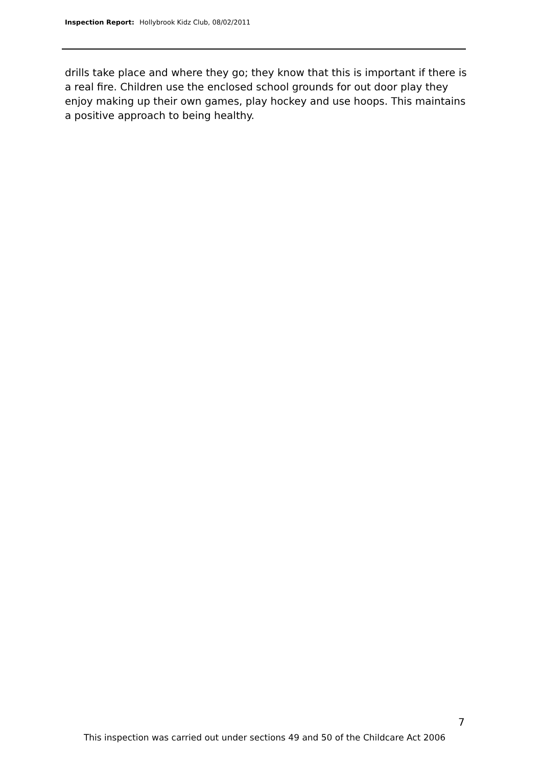Inspection Report: Hollybrook Kidz Club, 08/02/2011
drills take place and where they go; they know that this is important if there is a real fire. Children use the enclosed school grounds for out door play they enjoy making up their own games, play hockey and use hoops. This maintains a positive approach to being healthy.
7
This inspection was carried out under sections 49 and 50 of the Childcare Act 2006